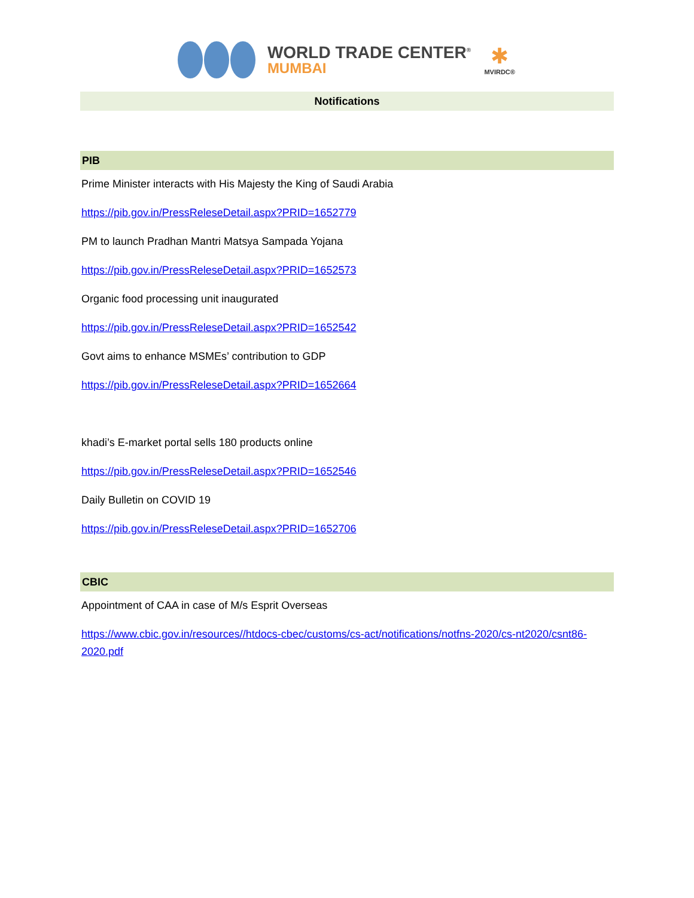WORLD TRADE CENTER<sup>®</sup>
MUMBAI
✱
MVIRDC®
Notifications
PIB
Prime Minister interacts with His Majesty the King of Saudi Arabia
https://pib.gov.in/PressReleseDetail.aspx?PRID=1652779
PM to launch Pradhan Mantri Matsya Sampada Yojana
https://pib.gov.in/PressReleseDetail.aspx?PRID=1652573
Organic food processing unit inaugurated
https://pib.gov.in/PressReleseDetail.aspx?PRID=1652542
Govt aims to enhance MSMEs’ contribution to GDP
https://pib.gov.in/PressReleseDetail.aspx?PRID=1652664
khadi’s E-market portal sells 180 products online
https://pib.gov.in/PressReleseDetail.aspx?PRID=1652546
Daily Bulletin on COVID 19
https://pib.gov.in/PressReleseDetail.aspx?PRID=1652706
CBIC
Appointment of CAA in case of M/s Esprit Overseas
https://www.cbic.gov.in/resources//htdocs-cbec/customs/cs-act/notifications/notfns-2020/cs-nt2020/csnt86-2020.pdf